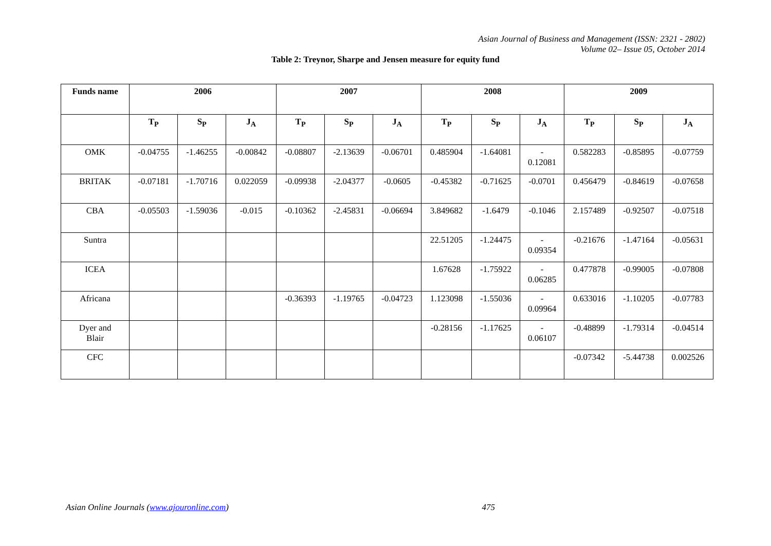Asian Journal of Business and Management (ISSN: 2321 - 2802)
Volume 02– Issue 05, October 2014
Table 2: Treynor, Sharpe and Jensen measure for equity fund
| Funds name | 2006 | | | 2007 | | | 2008 | | | 2009 | | |
| --- | --- | --- | --- | --- | --- | --- | --- | --- | --- | --- | --- | --- |
| | T<sub>P</sub> | S<sub>P</sub> | J<sub>A</sub> | T<sub>P</sub> | S<sub>P</sub> | J<sub>A</sub> | T<sub>P</sub> | S<sub>P</sub> | J<sub>A</sub> | T<sub>P</sub> | S<sub>P</sub> | J<sub>A</sub> |
| OMK | -0.04755 | -1.46255 | -0.00842 | -0.08807 | -2.13639 | -0.06701 | 0.485904 | -1.64081 | - 0.12081 | 0.582283 | -0.85895 | -0.07759 |
| BRITAK | -0.07181 | -1.70716 | 0.022059 | -0.09938 | -2.04377 | -0.0605 | -0.45382 | -0.71625 | -0.0701 | 0.456479 | -0.84619 | -0.07658 |
| CBA | -0.05503 | -1.59036 | -0.015 | -0.10362 | -2.45831 | -0.06694 | 3.849682 | -1.6479 | -0.1046 | 2.157489 | -0.92507 | -0.07518 |
| Suntra | | | | | | | 22.51205 | -1.24475 | - 0.09354 | -0.21676 | -1.47164 | -0.05631 |
| ICEA | | | | | | | 1.67628 | -1.75922 | - 0.06285 | 0.477878 | -0.99005 | -0.07808 |
| Africana | | | | -0.36393 | -1.19765 | -0.04723 | 1.123098 | -1.55036 | - 0.09964 | 0.633016 | -1.10205 | -0.07783 |
| Dyer and Blair | | | | | | | -0.28156 | -1.17625 | - 0.06107 | -0.48899 | -1.79314 | -0.04514 |
| CFC | | | | | | | | | | -0.07342 | -5.44738 | 0.002526 |
Asian Online Journals (www.ajouronline.com) 475